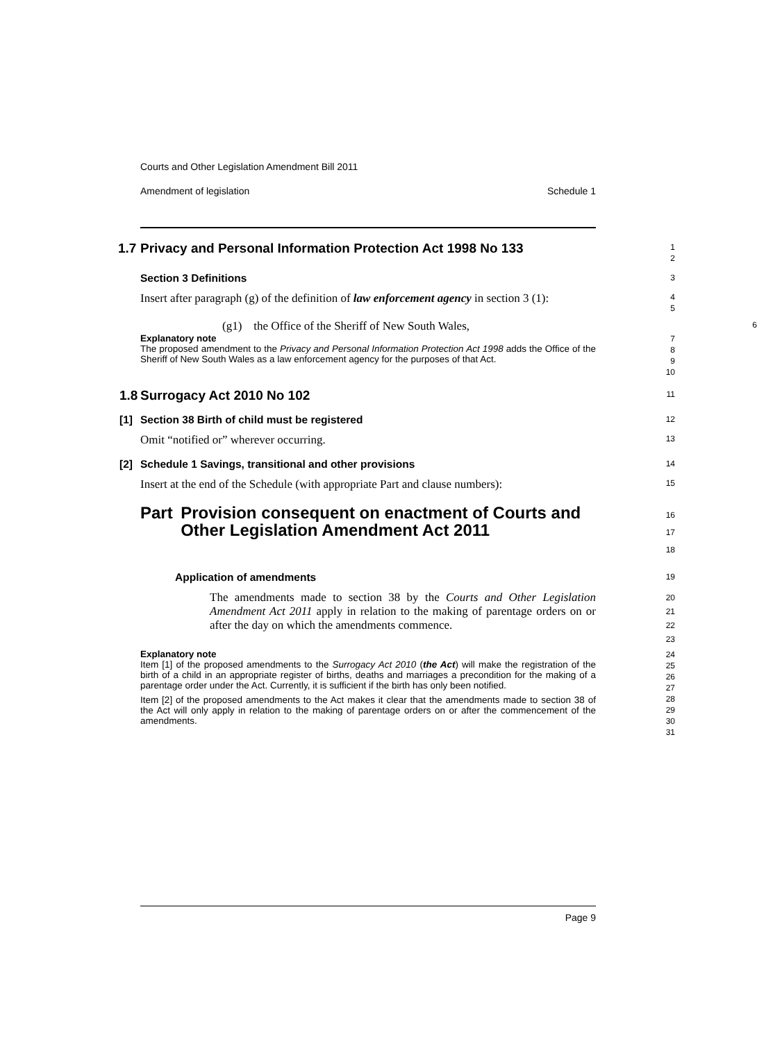Courts and Other Legislation Amendment Bill 2011
Amendment of legislation Schedule 1
1.7
Privacy and Personal Information Protection Act 1998 No 133
1
2
Section 3 Definitions
3
Insert after paragraph (g) of the definition of law enforcement agency in section 3 (1):
4
5
(g1) the Office of the Sheriff of New South Wales,
6
Explanatory note
The proposed amendment to the Privacy and Personal Information Protection Act 1998 adds the Office of the Sheriff of New South Wales as a law enforcement agency for the purposes of that Act.
7
8
9
10
1.8
Surrogacy Act 2010 No 102
11
[1] Section 38 Birth of child must be registered
12
Omit “notified or” wherever occurring.
13
[2] Schedule 1 Savings, transitional and other provisions
14
Insert at the end of the Schedule (with appropriate Part and clause numbers):
15
Part Provision consequent on enactment of Courts and Other Legislation Amendment Act 2011
16
17
18
Application of amendments
19
The amendments made to section 38 by the Courts and Other Legislation Amendment Act 2011 apply in relation to the making of parentage orders on or after the day on which the amendments commence.
20
21
22
23
Explanatory note
Item [1] of the proposed amendments to the Surrogacy Act 2010 (the Act) will make the registration of the birth of a child in an appropriate register of births, deaths and marriages a precondition for the making of a parentage order under the Act. Currently, it is sufficient if the birth has only been notified.
Item [2] of the proposed amendments to the Act makes it clear that the amendments made to section 38 of the Act will only apply in relation to the making of parentage orders on or after the commencement of the amendments.
24
25
26
27
28
29
30
31
Page 9